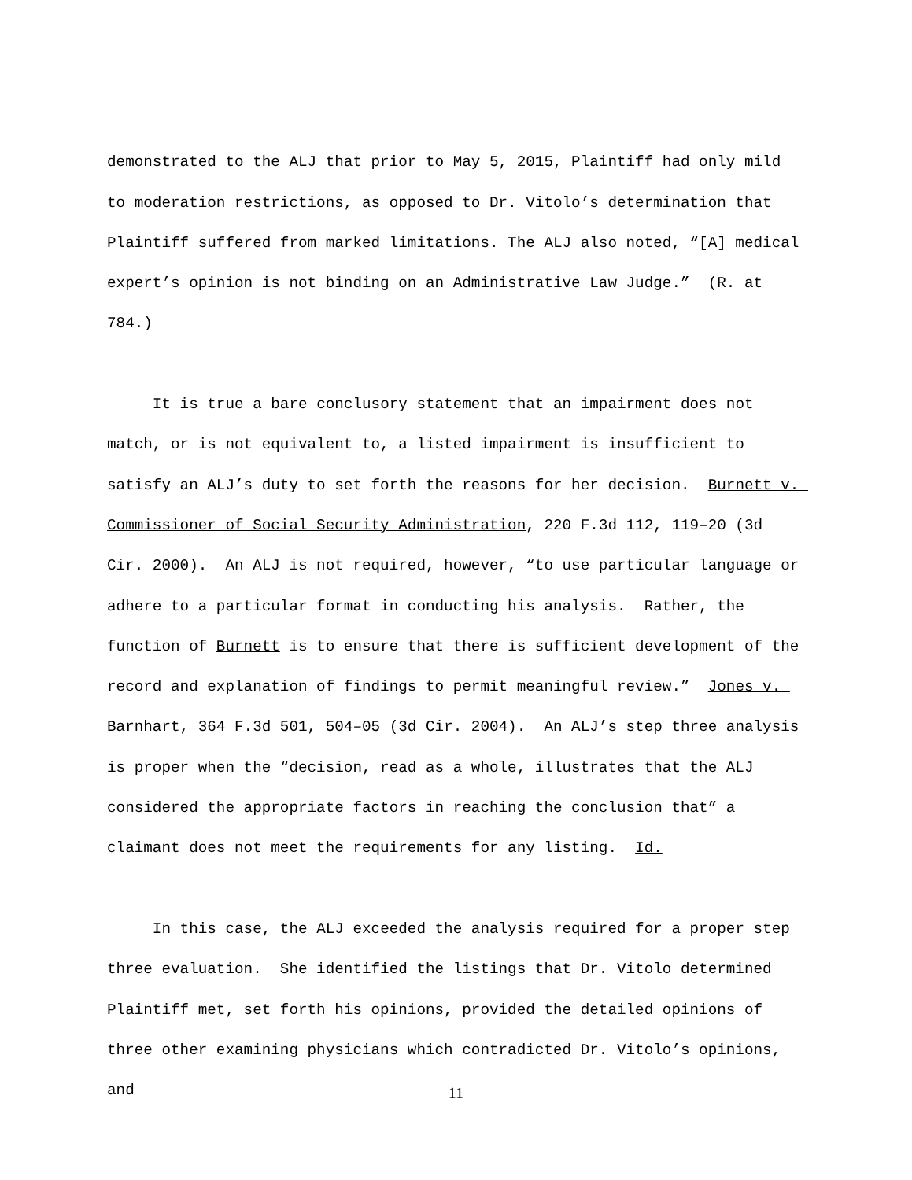demonstrated to the ALJ that prior to May 5, 2015, Plaintiff had only mild to moderation restrictions, as opposed to Dr. Vitolo’s determination that Plaintiff suffered from marked limitations. The ALJ also noted, “[A] medical expert’s opinion is not binding on an Administrative Law Judge.” (R. at 784.)
It is true a bare conclusory statement that an impairment does not match, or is not equivalent to, a listed impairment is insufficient to satisfy an ALJ’s duty to set forth the reasons for her decision. Burnett v. Commissioner of Social Security Administration, 220 F.3d 112, 119–20 (3d Cir. 2000). An ALJ is not required, however, “to use particular language or adhere to a particular format in conducting his analysis. Rather, the function of Burnett is to ensure that there is sufficient development of the record and explanation of findings to permit meaningful review.” Jones v. Barnhart, 364 F.3d 501, 504–05 (3d Cir. 2004). An ALJ’s step three analysis is proper when the “decision, read as a whole, illustrates that the ALJ considered the appropriate factors in reaching the conclusion that” a claimant does not meet the requirements for any listing. Id.
In this case, the ALJ exceeded the analysis required for a proper step three evaluation. She identified the listings that Dr. Vitolo determined Plaintiff met, set forth his opinions, provided the detailed opinions of three other examining physicians which contradicted Dr. Vitolo’s opinions, and
11